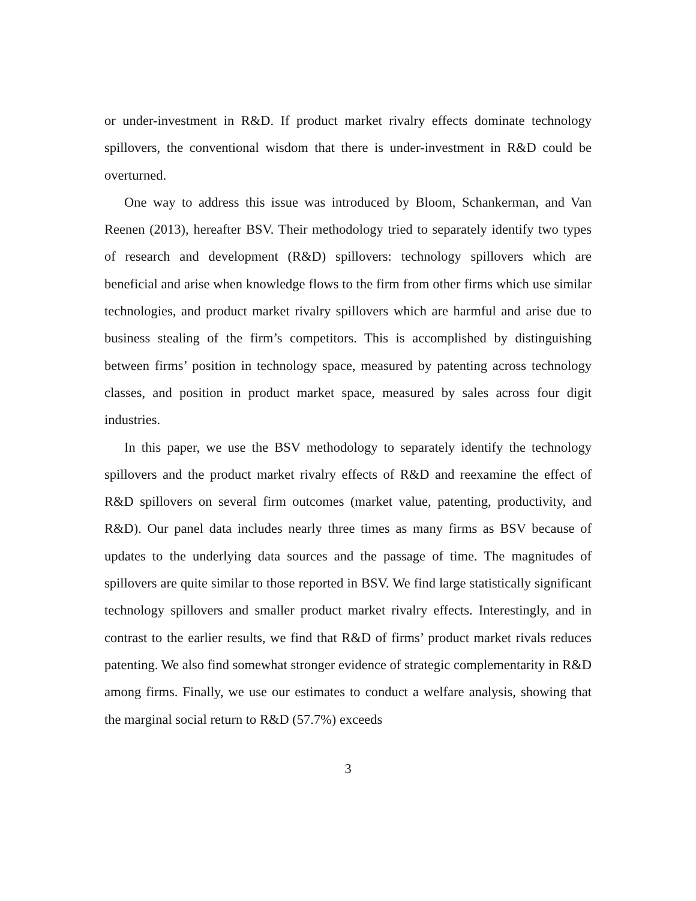or under-investment in R&D. If product market rivalry effects dominate technology spillovers, the conventional wisdom that there is under-investment in R&D could be overturned.
One way to address this issue was introduced by Bloom, Schankerman, and Van Reenen (2013), hereafter BSV. Their methodology tried to separately identify two types of research and development (R&D) spillovers: technology spillovers which are beneficial and arise when knowledge flows to the firm from other firms which use similar technologies, and product market rivalry spillovers which are harmful and arise due to business stealing of the firm’s competitors. This is accomplished by distinguishing between firms’ position in technology space, measured by patenting across technology classes, and position in product market space, measured by sales across four digit industries.
In this paper, we use the BSV methodology to separately identify the technology spillovers and the product market rivalry effects of R&D and reexamine the effect of R&D spillovers on several firm outcomes (market value, patenting, productivity, and R&D). Our panel data includes nearly three times as many firms as BSV because of updates to the underlying data sources and the passage of time. The magnitudes of spillovers are quite similar to those reported in BSV. We find large statistically significant technology spillovers and smaller product market rivalry effects. Interestingly, and in contrast to the earlier results, we find that R&D of firms’ product market rivals reduces patenting. We also find somewhat stronger evidence of strategic complementarity in R&D among firms. Finally, we use our estimates to conduct a welfare analysis, showing that the marginal social return to R&D (57.7%) exceeds
3